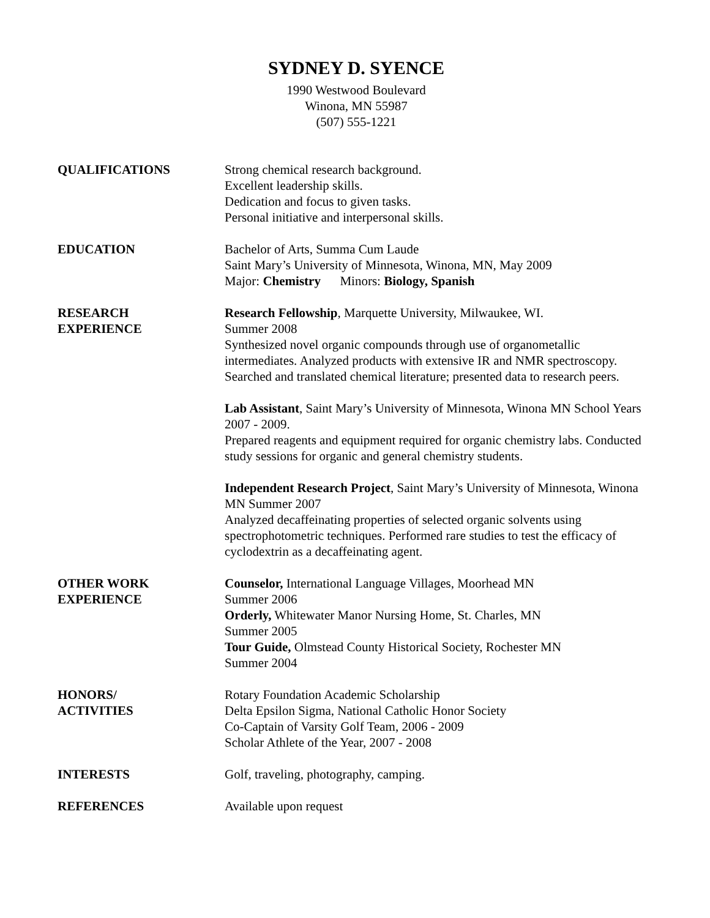SYDNEY D. SYENCE
1990 Westwood Boulevard
Winona, MN 55987
(507) 555-1221
QUALIFICATIONS Strong chemical research background.
Excellent leadership skills.
Dedication and focus to given tasks.
Personal initiative and interpersonal skills.
EDUCATION Bachelor of Arts, Summa Cum Laude
Saint Mary’s University of Minnesota, Winona, MN, May 2009
Major: Chemistry Minors: Biology, Spanish
RESEARCH
EXPERIENCE
Research Fellowship, Marquette University, Milwaukee, WI.
Summer 2008
Synthesized novel organic compounds through use of organometallic intermediates. Analyzed products with extensive IR and NMR spectroscopy. Searched and translated chemical literature; presented data to research peers.
Lab Assistant, Saint Mary’s University of Minnesota, Winona MN School Years 2007 - 2009.
Prepared reagents and equipment required for organic chemistry labs. Conducted study sessions for organic and general chemistry students.
Independent Research Project, Saint Mary’s University of Minnesota, Winona MN Summer 2007
Analyzed decaffeinating properties of selected organic solvents using spectrophotometric techniques. Performed rare studies to test the efficacy of cyclodextrin as a decaffeinating agent.
OTHER WORK
EXPERIENCE
Counselor, International Language Villages, Moorhead MN
Summer 2006
Orderly, Whitewater Manor Nursing Home, St. Charles, MN
Summer 2005
Tour Guide, Olmstead County Historical Society, Rochester MN
Summer 2004
HONORS/
ACTIVITIES
Rotary Foundation Academic Scholarship
Delta Epsilon Sigma, National Catholic Honor Society
Co-Captain of Varsity Golf Team, 2006 - 2009
Scholar Athlete of the Year, 2007 - 2008
INTERESTS Golf, traveling, photography, camping.
REFERENCES Available upon request